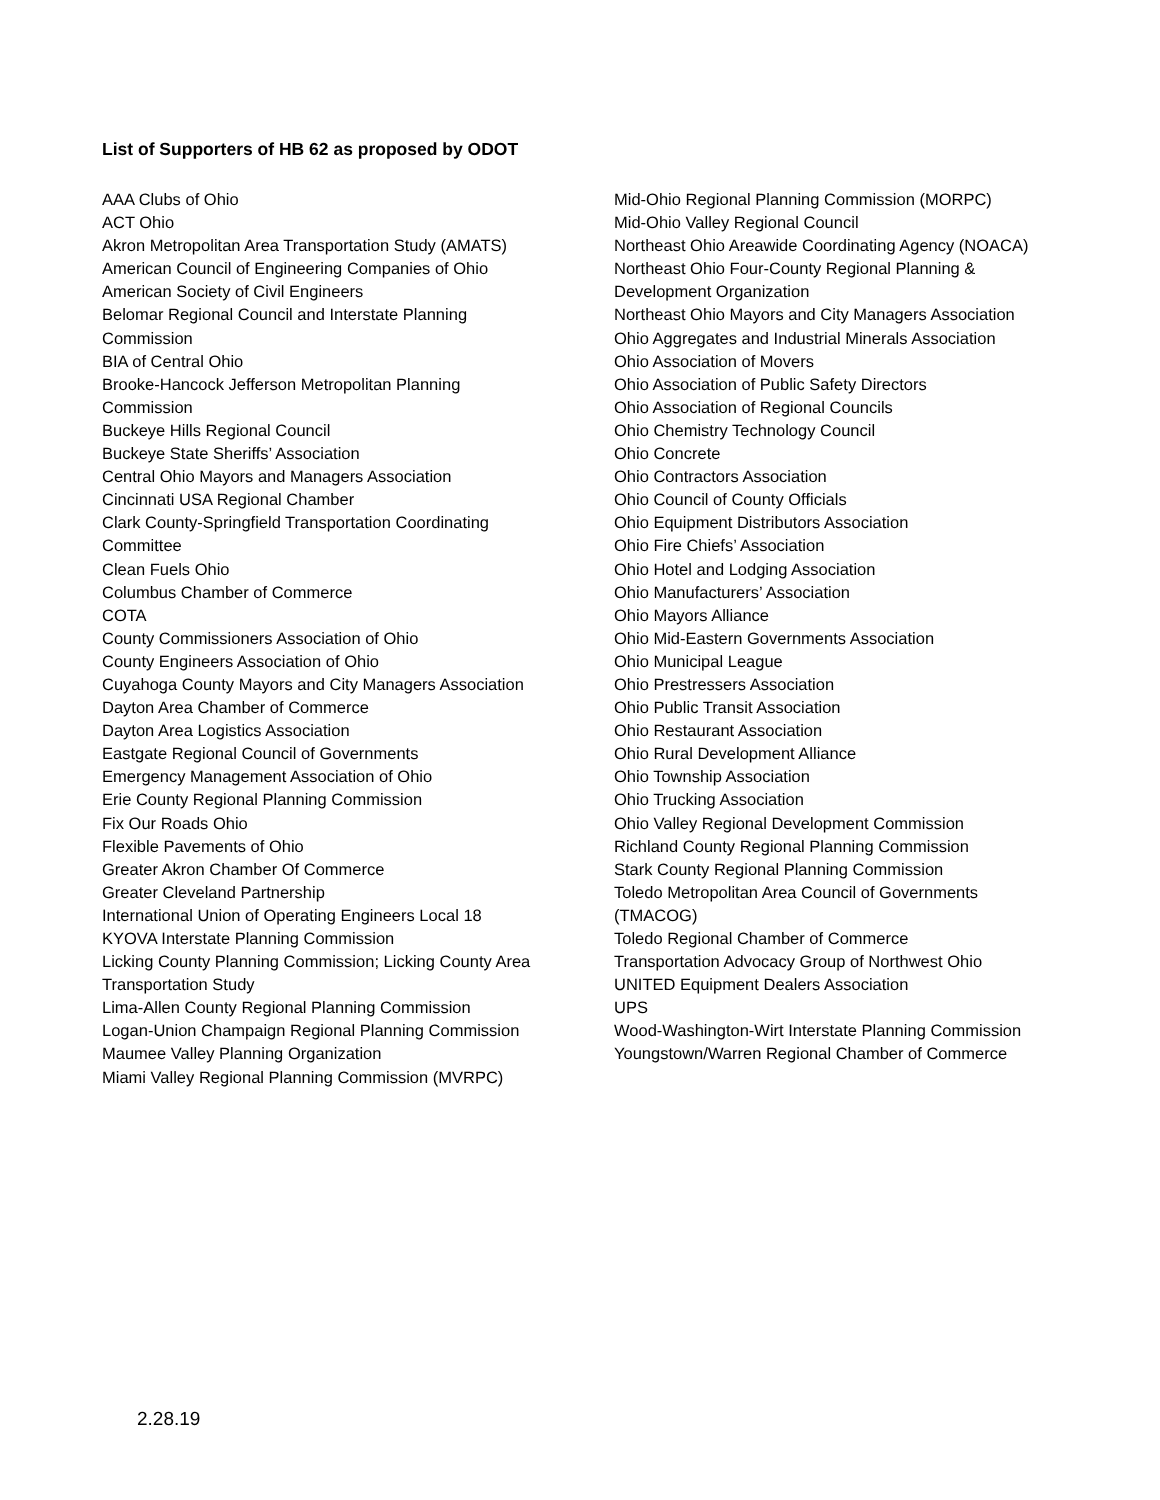List of Supporters of HB 62 as proposed by ODOT
AAA Clubs of Ohio
ACT Ohio
Akron Metropolitan Area Transportation Study (AMATS)
American Council of Engineering Companies of Ohio
American Society of Civil Engineers
Belomar Regional Council and Interstate Planning
Commission
BIA of Central Ohio
Brooke-Hancock Jefferson Metropolitan Planning
Commission
Buckeye Hills Regional Council
Buckeye State Sheriffs’ Association
Central Ohio Mayors and Managers Association
Cincinnati USA Regional Chamber
Clark County-Springfield Transportation Coordinating
Committee
Clean Fuels Ohio
Columbus Chamber of Commerce
COTA
County Commissioners Association of Ohio
County Engineers Association of Ohio
Cuyahoga County Mayors and City Managers Association
Dayton Area Chamber of Commerce
Dayton Area Logistics Association
Eastgate Regional Council of Governments
Emergency Management Association of Ohio
Erie County Regional Planning Commission
Fix Our Roads Ohio
Flexible Pavements of Ohio
Greater Akron Chamber Of Commerce
Greater Cleveland Partnership
International Union of Operating Engineers Local 18
KYOVA Interstate Planning Commission
Licking County Planning Commission; Licking County Area
Transportation Study
Lima-Allen County Regional Planning Commission
Logan-Union Champaign Regional Planning Commission
Maumee Valley Planning Organization
Miami Valley Regional Planning Commission (MVRPC)
Mid-Ohio Regional Planning Commission (MORPC)
Mid-Ohio Valley Regional Council
Northeast Ohio Areawide Coordinating Agency (NOACA)
Northeast Ohio Four-County Regional Planning &
Development Organization
Northeast Ohio Mayors and City Managers Association
Ohio Aggregates and Industrial Minerals Association
Ohio Association of Movers
Ohio Association of Public Safety Directors
Ohio Association of Regional Councils
Ohio Chemistry Technology Council
Ohio Concrete
Ohio Contractors Association
Ohio Council of County Officials
Ohio Equipment Distributors Association
Ohio Fire Chiefs’ Association
Ohio Hotel and Lodging Association
Ohio Manufacturers’ Association
Ohio Mayors Alliance
Ohio Mid-Eastern Governments Association
Ohio Municipal League
Ohio Prestressers Association
Ohio Public Transit Association
Ohio Restaurant Association
Ohio Rural Development Alliance
Ohio Township Association
Ohio Trucking Association
Ohio Valley Regional Development Commission
Richland County Regional Planning Commission
Stark County Regional Planning Commission
Toledo Metropolitan Area Council of Governments
(TMACOG)
Toledo Regional Chamber of Commerce
Transportation Advocacy Group of Northwest Ohio
UNITED Equipment Dealers Association
UPS
Wood-Washington-Wirt Interstate Planning Commission
Youngstown/Warren Regional Chamber of Commerce
2.28.19